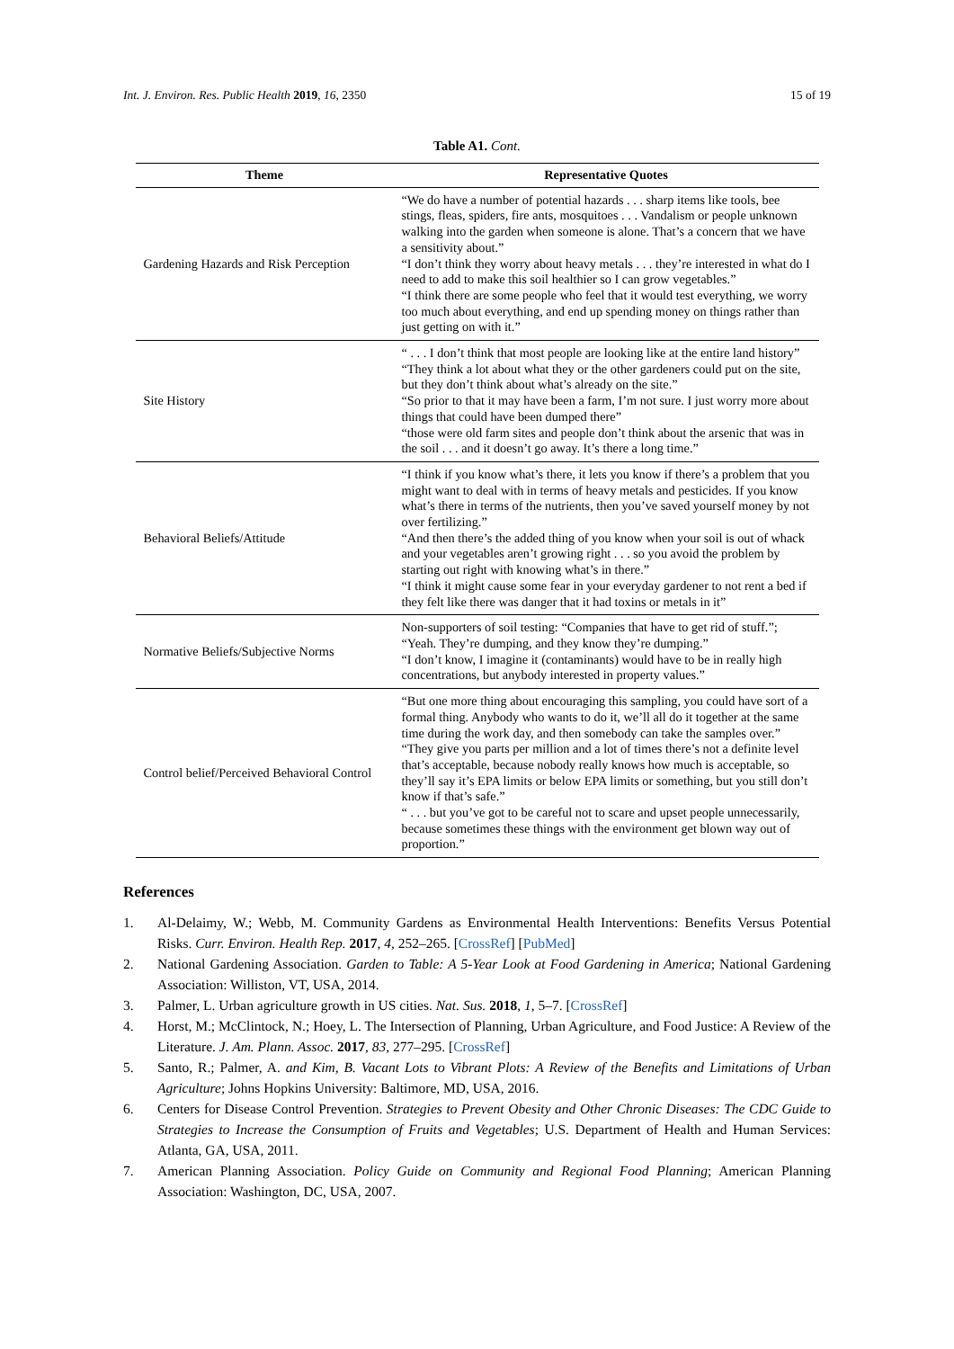Int. J. Environ. Res. Public Health 2019, 16, 2350 15 of 19
Table A1. Cont.
| Theme | Representative Quotes |
| --- | --- |
| Gardening Hazards and Risk Perception | “We do have a number of potential hazards . . . sharp items like tools, bee stings, fleas, spiders, fire ants, mosquitoes . . . Vandalism or people unknown walking into the garden when someone is alone. That’s a concern that we have a sensitivity about.” “I don’t think they worry about heavy metals . . . they’re interested in what do I need to add to make this soil healthier so I can grow vegetables.” “I think there are some people who feel that it would test everything, we worry too much about everything, and end up spending money on things rather than just getting on with it.” |
| Site History | “ . . . I don’t think that most people are looking like at the entire land history” “They think a lot about what they or the other gardeners could put on the site, but they don’t think about what’s already on the site.” “So prior to that it may have been a farm, I’m not sure. I just worry more about things that could have been dumped there” “those were old farm sites and people don’t think about the arsenic that was in the soil . . . and it doesn’t go away. It’s there a long time.” |
| Behavioral Beliefs/Attitude | “I think if you know what’s there, it lets you know if there’s a problem that you might want to deal with in terms of heavy metals and pesticides. If you know what’s there in terms of the nutrients, then you’ve saved yourself money by not over fertilizing.” “And then there’s the added thing of you know when your soil is out of whack and your vegetables aren’t growing right . . . so you avoid the problem by starting out right with knowing what’s in there.” “I think it might cause some fear in your everyday gardener to not rent a bed if they felt like there was danger that it had toxins or metals in it” |
| Normative Beliefs/Subjective Norms | Non-supporters of soil testing: “Companies that have to get rid of stuff.”; “Yeah. They’re dumping, and they know they’re dumping.” “I don’t know, I imagine it (contaminants) would have to be in really high concentrations, but anybody interested in property values.” |
| Control belief/Perceived Behavioral Control | “But one more thing about encouraging this sampling, you could have sort of a formal thing. Anybody who wants to do it, we’ll all do it together at the same time during the work day, and then somebody can take the samples over.” “They give you parts per million and a lot of times there’s not a definite level that’s acceptable, because nobody really knows how much is acceptable, so they’ll say it’s EPA limits or below EPA limits or something, but you still don’t know if that’s safe.” “ . . . but you’ve got to be careful not to scare and upset people unnecessarily, because sometimes these things with the environment get blown way out of proportion.” |
References
1. Al-Delaimy, W.; Webb, M. Community Gardens as Environmental Health Interventions: Benefits Versus Potential Risks. Curr. Environ. Health Rep. 2017, 4, 252–265. [CrossRef] [PubMed]
2. National Gardening Association. Garden to Table: A 5-Year Look at Food Gardening in America; National Gardening Association: Williston, VT, USA, 2014.
3. Palmer, L. Urban agriculture growth in US cities. Nat. Sus. 2018, 1, 5–7. [CrossRef]
4. Horst, M.; McClintock, N.; Hoey, L. The Intersection of Planning, Urban Agriculture, and Food Justice: A Review of the Literature. J. Am. Plann. Assoc. 2017, 83, 277–295. [CrossRef]
5. Santo, R.; Palmer, A. and Kim, B. Vacant Lots to Vibrant Plots: A Review of the Benefits and Limitations of Urban Agriculture; Johns Hopkins University: Baltimore, MD, USA, 2016.
6. Centers for Disease Control Prevention. Strategies to Prevent Obesity and Other Chronic Diseases: The CDC Guide to Strategies to Increase the Consumption of Fruits and Vegetables; U.S. Department of Health and Human Services: Atlanta, GA, USA, 2011.
7. American Planning Association. Policy Guide on Community and Regional Food Planning; American Planning Association: Washington, DC, USA, 2007.